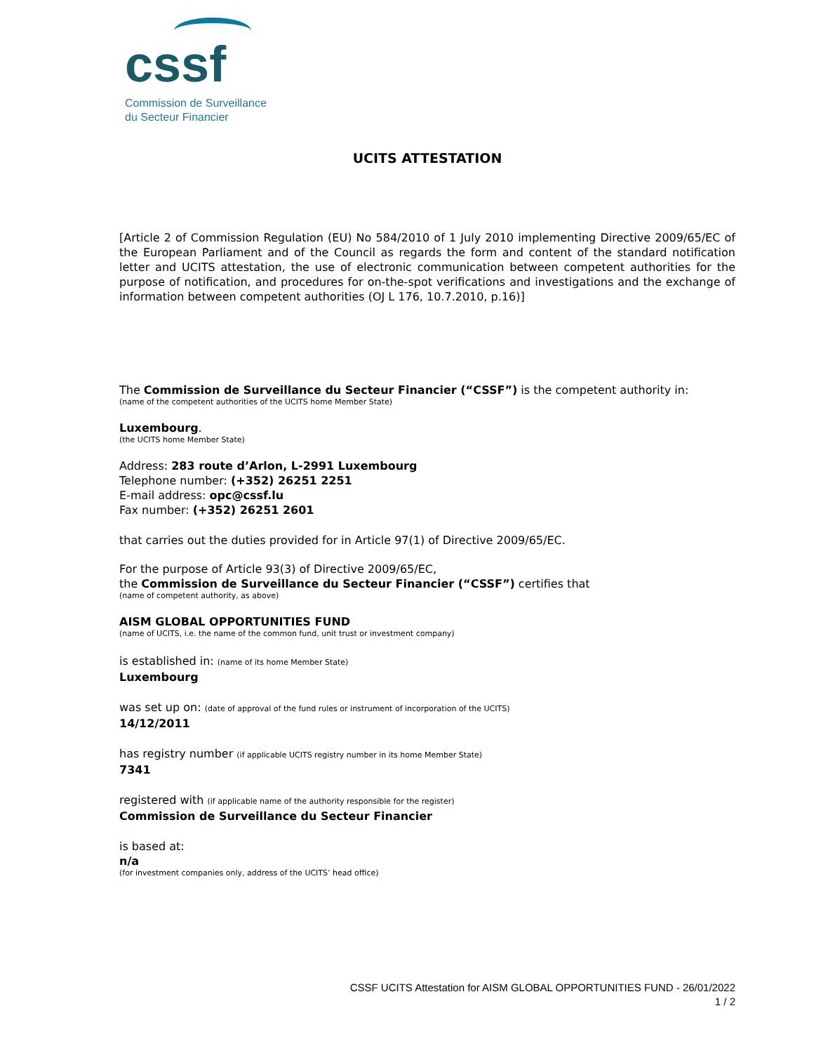cssf
Commission de Surveillance
du Secteur Financier
UCITS ATTESTATION
[Article 2 of Commission Regulation (EU) No 584/2010 of 1 July 2010 implementing Directive 2009/65/EC of the European Parliament and of the Council as regards the form and content of the standard notification letter and UCITS attestation, the use of electronic communication between competent authorities for the purpose of notification, and procedures for on-the-spot verifications and investigations and the exchange of information between competent authorities (OJ L 176, 10.7.2010, p.16)]
The Commission de Surveillance du Secteur Financier (“CSSF”) is the competent authority in:
(name of the competent authorities of the UCITS home Member State)
Luxembourg.
(the UCITS home Member State)
Address: 283 route d’Arlon, L-2991 Luxembourg
Telephone number: (+352) 26251 2251
E-mail address: opc@cssf.lu
Fax number: (+352) 26251 2601
that carries out the duties provided for in Article 97(1) of Directive 2009/65/EC.
For the purpose of Article 93(3) of Directive 2009/65/EC,
the Commission de Surveillance du Secteur Financier (“CSSF”) certifies that
(name of competent authority, as above)
AISM GLOBAL OPPORTUNITIES FUND
(name of UCITS, i.e. the name of the common fund, unit trust or investment company)
is established in: (name of its home Member State)
Luxembourg
was set up on: (date of approval of the fund rules or instrument of incorporation of the UCITS)
14/12/2011
has registry number (if applicable UCITS registry number in its home Member State)
7341
registered with (if applicable name of the authority responsible for the register)
Commission de Surveillance du Secteur Financier
is based at:
n/a
(for investment companies only, address of the UCITS’ head office)
CSSF UCITS Attestation for AISM GLOBAL OPPORTUNITIES FUND - 26/01/2022
1 / 2